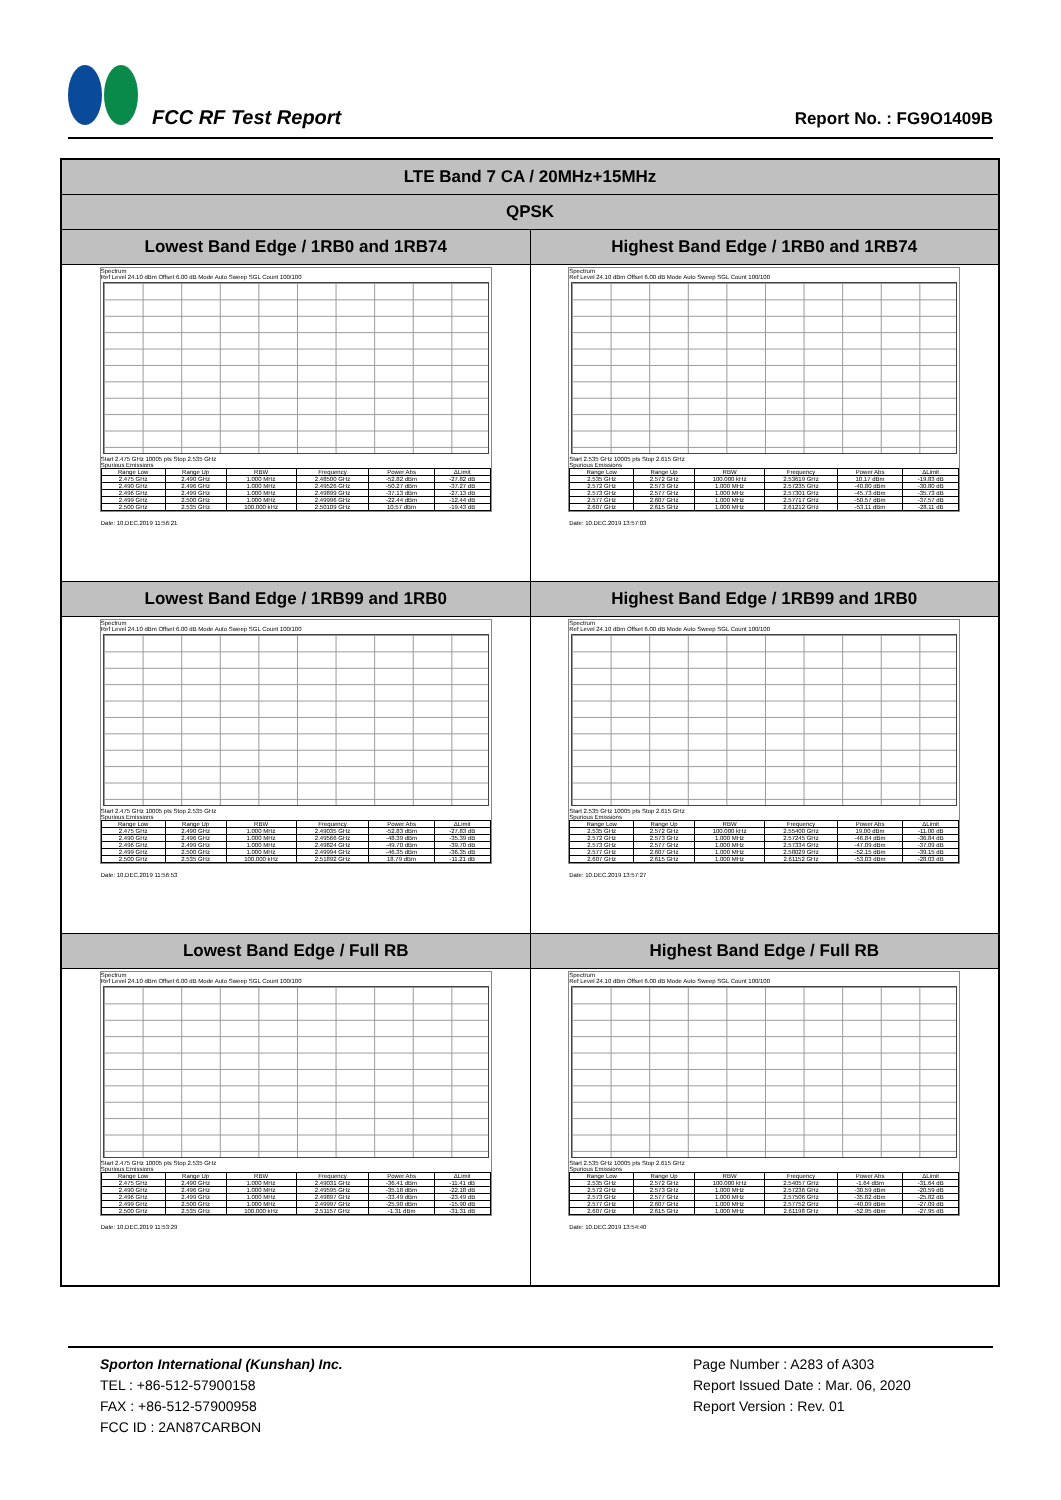FCC RF Test Report
Report No. : FG9O1409B
| LTE Band 7 CA / 20MHz+15MHz | |
| --- | --- |
| QPSK | |
| Lowest Band Edge / 1RB0 and 1RB74 | Highest Band Edge / 1RB0 and 1RB74 |
| Spectrum Ref Level 24.10 dBm Offset 6.00 dB Mode Auto Sweep SGL Count 100/100 Start 2.475 GHz 10005 pts Stop 2.535 GHz Spurious Emissions / Range Low / Range Up / RBW / Frequency / Power Abs / ΔLimit / / 2.475 GHz / 2.490 GHz / 1.000 MHz / 2.48500 GHz / -52.82 dBm / -27.82 dB / / 2.490 GHz / 2.496 GHz / 1.000 MHz / 2.49526 GHz / -50.27 dBm / -37.27 dB / / 2.496 GHz / 2.499 GHz / 1.000 MHz / 2.49899 GHz / -37.13 dBm / -27.13 dB / / 2.499 GHz / 2.500 GHz / 1.000 MHz / 2.49996 GHz / -22.44 dBm / -12.44 dB / / 2.500 GHz / 2.535 GHz / 100.000 kHz / 2.50109 GHz / 10.57 dBm / -19.43 dB / Date: 10.DEC.2019 11:56:21 | Spectrum Ref Level 24.10 dBm Offset 6.00 dB Mode Auto Sweep SGL Count 100/100 Start 2.535 GHz 10005 pts Stop 2.615 GHz Spurious Emissions / Range Low / Range Up / RBW / Frequency / Power Abs / ΔLimit / / 2.535 GHz / 2.572 GHz / 100.000 kHz / 2.53619 GHz / 10.17 dBm / -19.83 dB / / 2.572 GHz / 2.573 GHz / 1.000 MHz / 2.57235 GHz / -40.80 dBm / -30.80 dB / / 2.573 GHz / 2.577 GHz / 1.000 MHz / 2.57301 GHz / -45.73 dBm / -35.73 dB / / 2.577 GHz / 2.607 GHz / 1.000 MHz / 2.57717 GHz / -50.57 dBm / -37.57 dB / / 2.607 GHz / 2.615 GHz / 1.000 MHz / 2.61212 GHz / -53.11 dBm / -28.11 dB / Date: 10.DEC.2019 13:57:03 |
| Lowest Band Edge / 1RB99 and 1RB0 | Highest Band Edge / 1RB99 and 1RB0 |
| Spectrum Ref Level 24.10 dBm Offset 6.00 dB Mode Auto Sweep SGL Count 100/100 Start 2.475 GHz 10005 pts Stop 2.535 GHz Spurious Emissions / Range Low / Range Up / RBW / Frequency / Power Abs / ΔLimit / / 2.475 GHz / 2.490 GHz / 1.000 MHz / 2.49035 GHz / -52.83 dBm / -27.83 dB / / 2.490 GHz / 2.496 GHz / 1.000 MHz / 2.49566 GHz / -48.39 dBm / -35.39 dB / / 2.496 GHz / 2.499 GHz / 1.000 MHz / 2.49824 GHz / -49.70 dBm / -39.70 dB / / 2.499 GHz / 2.500 GHz / 1.000 MHz / 2.49994 GHz / -46.35 dBm / -36.35 dB / / 2.500 GHz / 2.535 GHz / 100.000 kHz / 2.51892 GHz / 18.79 dBm / -11.21 dB / Date: 10.DEC.2019 11:56:53 | Spectrum Ref Level 24.10 dBm Offset 6.00 dB Mode Auto Sweep SGL Count 100/100 Start 2.535 GHz 10005 pts Stop 2.615 GHz Spurious Emissions / Range Low / Range Up / RBW / Frequency / Power Abs / ΔLimit / / 2.535 GHz / 2.572 GHz / 100.000 kHz / 2.55400 GHz / 19.00 dBm / -11.00 dB / / 2.572 GHz / 2.573 GHz / 1.000 MHz / 2.57245 GHz / -46.84 dBm / -36.84 dB / / 2.573 GHz / 2.577 GHz / 1.000 MHz / 2.57334 GHz / -47.09 dBm / -37.09 dB / / 2.577 GHz / 2.607 GHz / 1.000 MHz / 2.58029 GHz / -52.15 dBm / -39.15 dB / / 2.607 GHz / 2.615 GHz / 1.000 MHz / 2.61152 GHz / -53.03 dBm / -28.03 dB / Date: 10.DEC.2019 13:57:27 |
| Lowest Band Edge / Full RB | Highest Band Edge / Full RB |
| Spectrum Ref Level 24.10 dBm Offset 6.00 dB Mode Auto Sweep SGL Count 100/100 Start 2.475 GHz 10005 pts Stop 2.535 GHz Spurious Emissions / Range Low / Range Up / RBW / Frequency / Power Abs / ΔLimit / / 2.475 GHz / 2.490 GHz / 1.000 MHz / 2.49031 GHz / -36.41 dBm / -11.41 dB / / 2.490 GHz / 2.496 GHz / 1.000 MHz / 2.49595 GHz / -35.18 dBm / -22.18 dB / / 2.496 GHz / 2.499 GHz / 1.000 MHz / 2.49897 GHz / -33.49 dBm / -23.49 dB / / 2.499 GHz / 2.500 GHz / 1.000 MHz / 2.49997 GHz / -25.90 dBm / -15.90 dB / / 2.500 GHz / 2.535 GHz / 100.000 kHz / 2.51157 GHz / -1.31 dBm / -31.31 dB / Date: 10.DEC.2019 11:53:29 | Spectrum Ref Level 24.10 dBm Offset 6.00 dB Mode Auto Sweep SGL Count 100/100 Start 2.535 GHz 10005 pts Stop 2.615 GHz Spurious Emissions / Range Low / Range Up / RBW / Frequency / Power Abs / ΔLimit / / 2.535 GHz / 2.572 GHz / 100.000 kHz / 2.54057 GHz / -1.64 dBm / -31.64 dB / / 2.572 GHz / 2.573 GHz / 1.000 MHz / 2.57236 GHz / -30.59 dBm / -20.59 dB / / 2.573 GHz / 2.577 GHz / 1.000 MHz / 2.57506 GHz / -35.82 dBm / -25.82 dB / / 2.577 GHz / 2.607 GHz / 1.000 MHz / 2.57752 GHz / -40.09 dBm / -27.09 dB / / 2.607 GHz / 2.615 GHz / 1.000 MHz / 2.61198 GHz / -52.95 dBm / -27.95 dB / Date: 10.DEC.2019 13:54:40 |
Sporton International (Kunshan) Inc.
TEL : +86-512-57900158
FAX : +86-512-57900958
FCC ID : 2AN87CARBON
Page Number : A283 of A303
Report Issued Date : Mar. 06, 2020
Report Version : Rev. 01